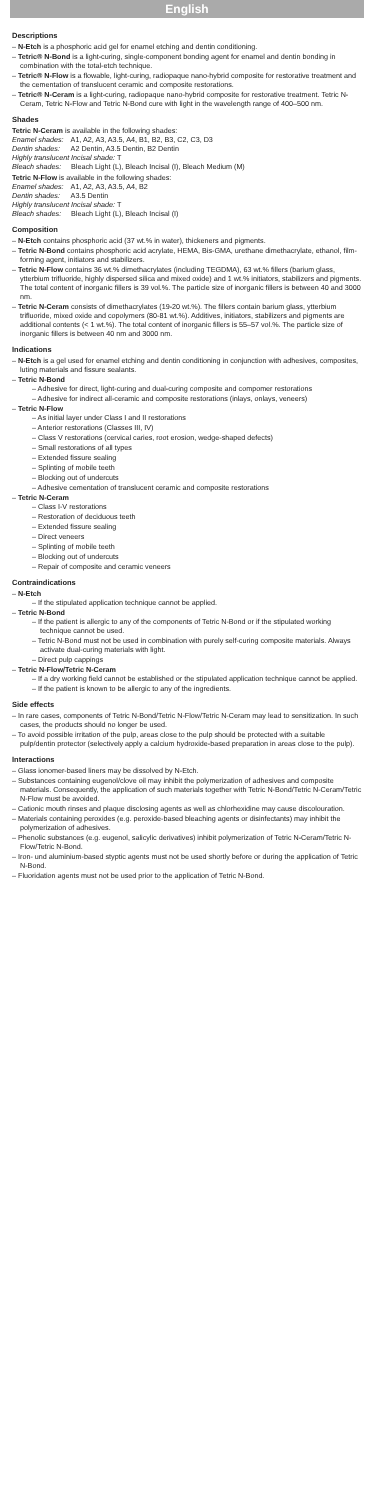English
Descriptions
– N-Etch is a phosphoric acid gel for enamel etching and dentin conditioning.
– Tetric® N-Bond is a light-curing, single-component bonding agent for enamel and dentin bonding in combination with the total-etch technique.
– Tetric® N-Flow is a flowable, light-curing, radiopaque nano-hybrid composite for restorative treatment and the cementation of translucent ceramic and composite restorations.
– Tetric® N-Ceram is a light-curing, radiopaque nano-hybrid composite for restorative treatment. Tetric N-Ceram, Tetric N-Flow and Tetric N-Bond cure with light in the wavelength range of 400–500 nm.
Shades
Tetric N-Ceram is available in the following shades:
Enamel shades: A1, A2, A3, A3.5, A4, B1, B2, B3, C2, C3, D3
Dentin shades: A2 Dentin, A3.5 Dentin, B2 Dentin
Highly translucent Incisal shade: T
Bleach shades: Bleach Light (L), Bleach Incisal (I), Bleach Medium (M)
Tetric N-Flow is available in the following shades:
Enamel shades: A1, A2, A3, A3.5, A4, B2
Dentin shades: A3.5 Dentin
Highly translucent Incisal shade: T
Bleach shades: Bleach Light (L), Bleach Incisal (I)
Composition
– N-Etch contains phosphoric acid (37 wt.% in water), thickeners and pigments.
– Tetric N-Bond contains phosphoric acid acrylate, HEMA, Bis-GMA, urethane dimethacrylate, ethanol, film-forming agent, initiators and stabilizers.
– Tetric N-Flow contains 36 wt.% dimethacrylates (including TEGDMA), 63 wt.% fillers (barium glass, ytterbium trifluoride, highly dispersed silica and mixed oxide) and 1 wt.% initiators, stabilizers and pigments. The total content of inorganic fillers is 39 vol.%. The particle size of inorganic fillers is between 40 and 3000 nm.
– Tetric N-Ceram consists of dimethacrylates (19-20 wt.%). The fillers contain barium glass, ytterbium trifluoride, mixed oxide and copolymers (80-81 wt.%). Additives, initiators, stabilizers and pigments are additional contents (< 1 wt.%). The total content of inorganic fillers is 55–57 vol.%. The particle size of inorganic fillers is between 40 nm and 3000 nm.
Indications
– N-Etch is a gel used for enamel etching and dentin conditioning in conjunction with adhesives, composites, luting materials and fissure sealants.
– Tetric N-Bond
– Adhesive for direct, light-curing and dual-curing composite and compomer restorations
– Adhesive for indirect all-ceramic and composite restorations (inlays, onlays, veneers)
– Tetric N-Flow
– As initial layer under Class I and II restorations
– Anterior restorations (Classes III, IV)
– Class V restorations (cervical caries, root erosion, wedge-shaped defects)
– Small restorations of all types
– Extended fissure sealing
– Splinting of mobile teeth
– Blocking out of undercuts
– Adhesive cementation of translucent ceramic and composite restorations
– Tetric N-Ceram
– Class I-V restorations
– Restoration of deciduous teeth
– Extended fissure sealing
– Direct veneers
– Splinting of mobile teeth
– Blocking out of undercuts
– Repair of composite and ceramic veneers
Contraindications
– N-Etch
– If the stipulated application technique cannot be applied.
– Tetric N-Bond
– If the patient is allergic to any of the components of Tetric N-Bond or if the stipulated working technique cannot be used.
– Tetric N-Bond must not be used in combination with purely self-curing composite materials. Always activate dual-curing materials with light.
– Direct pulp cappings
– Tetric N-Flow/Tetric N-Ceram
– If a dry working field cannot be established or the stipulated application technique cannot be applied.
– If the patient is known to be allergic to any of the ingredients.
Side effects
– In rare cases, components of Tetric N-Bond/Tetric N-Flow/Tetric N-Ceram may lead to sensitization. In such cases, the products should no longer be used.
– To avoid possible irritation of the pulp, areas close to the pulp should be protected with a suitable pulp/dentin protector (selectively apply a calcium hydroxide-based preparation in areas close to the pulp).
Interactions
– Glass ionomer-based liners may be dissolved by N-Etch.
– Substances containing eugenol/clove oil may inhibit the polymerization of adhesives and composite materials. Consequently, the application of such materials together with Tetric N-Bond/Tetric N-Ceram/Tetric N-Flow must be avoided.
– Cationic mouth rinses and plaque disclosing agents as well as chlorhexidine may cause discolouration.
– Materials containing peroxides (e.g. peroxide-based bleaching agents or disinfectants) may inhibit the polymerization of adhesives.
– Phenolic substances (e.g. eugenol, salicylic derivatives) inhibit polymerization of Tetric N-Ceram/Tetric N-Flow/Tetric N-Bond.
– Iron- und aluminium-based styptic agents must not be used shortly before or during the application of Tetric N-Bond.
– Fluoridation agents must not be used prior to the application of Tetric N-Bond.